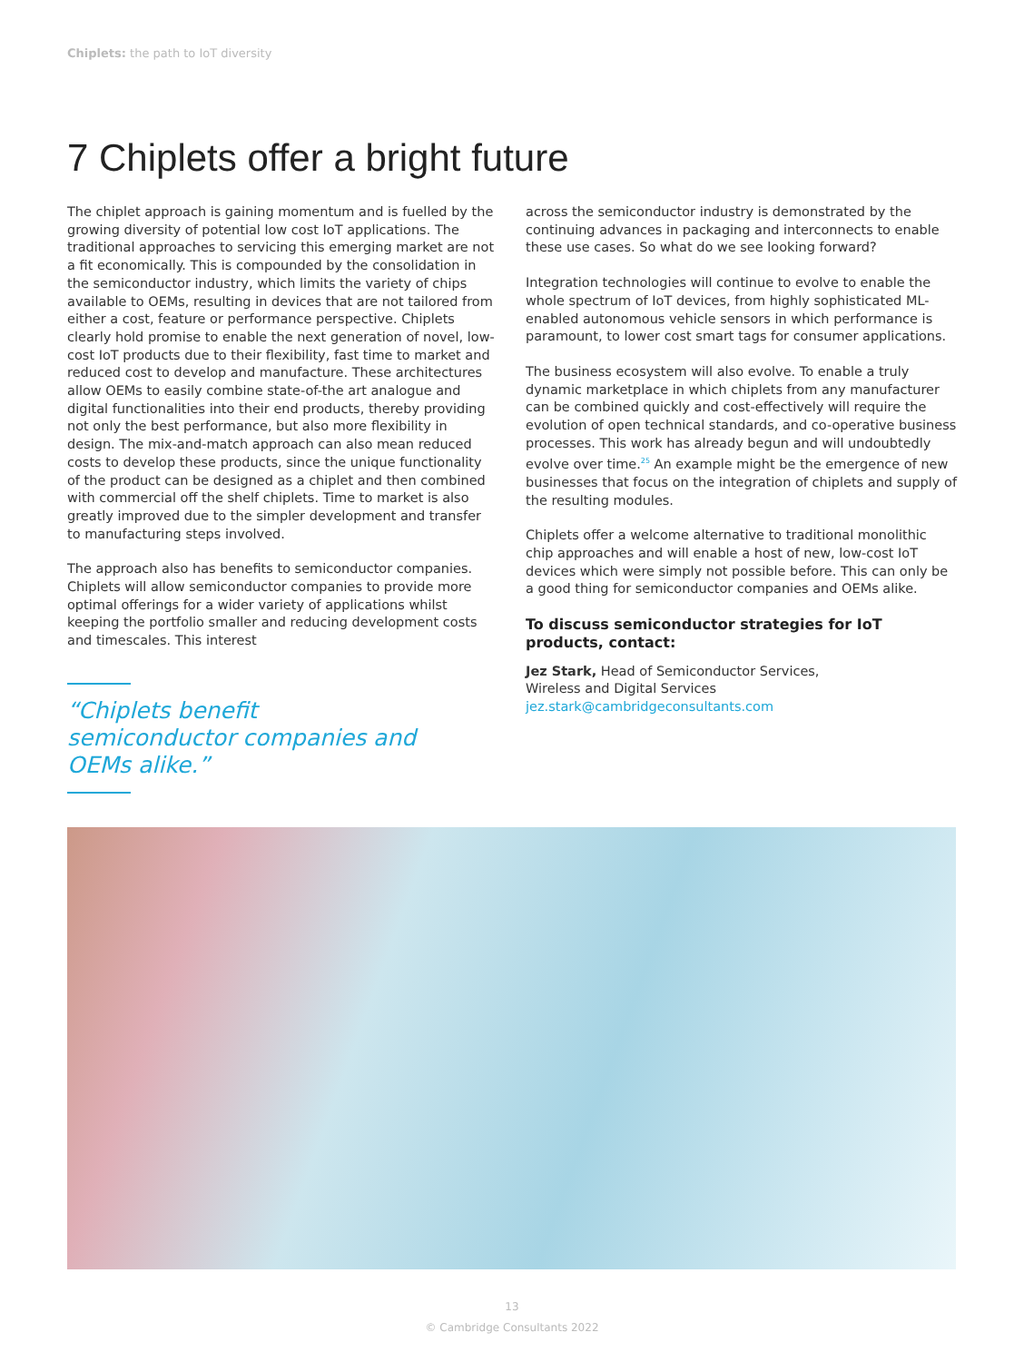Chiplets: the path to IoT diversity
7 Chiplets offer a bright future
The chiplet approach is gaining momentum and is fuelled by the growing diversity of potential low cost IoT applications. The traditional approaches to servicing this emerging market are not a fit economically. This is compounded by the consolidation in the semiconductor industry, which limits the variety of chips available to OEMs, resulting in devices that are not tailored from either a cost, feature or performance perspective. Chiplets clearly hold promise to enable the next generation of novel, low-cost IoT products due to their flexibility, fast time to market and reduced cost to develop and manufacture. These architectures allow OEMs to easily combine state-of-the art analogue and digital functionalities into their end products, thereby providing not only the best performance, but also more flexibility in design. The mix-and-match approach can also mean reduced costs to develop these products, since the unique functionality of the product can be designed as a chiplet and then combined with commercial off the shelf chiplets. Time to market is also greatly improved due to the simpler development and transfer to manufacturing steps involved.
The approach also has benefits to semiconductor companies. Chiplets will allow semiconductor companies to provide more optimal offerings for a wider variety of applications whilst keeping the portfolio smaller and reducing development costs and timescales. This interest
“Chiplets benefit semiconductor companies and OEMs alike.”
across the semiconductor industry is demonstrated by the continuing advances in packaging and interconnects to enable these use cases. So what do we see looking forward?
Integration technologies will continue to evolve to enable the whole spectrum of IoT devices, from highly sophisticated ML-enabled autonomous vehicle sensors in which performance is paramount, to lower cost smart tags for consumer applications.
The business ecosystem will also evolve. To enable a truly dynamic marketplace in which chiplets from any manufacturer can be combined quickly and cost-effectively will require the evolution of open technical standards, and co-operative business processes. This work has already begun and will undoubtedly evolve over time.<sup>25</sup> An example might be the emergence of new businesses that focus on the integration of chiplets and supply of the resulting modules.
Chiplets offer a welcome alternative to traditional monolithic chip approaches and will enable a host of new, low-cost IoT devices which were simply not possible before. This can only be a good thing for semiconductor companies and OEMs alike.
To discuss semiconductor strategies for IoT products, contact:
Jez Stark, Head of Semiconductor Services,
Wireless and Digital Services
jez.stark@cambridgeconsultants.com
13
© Cambridge Consultants 2022